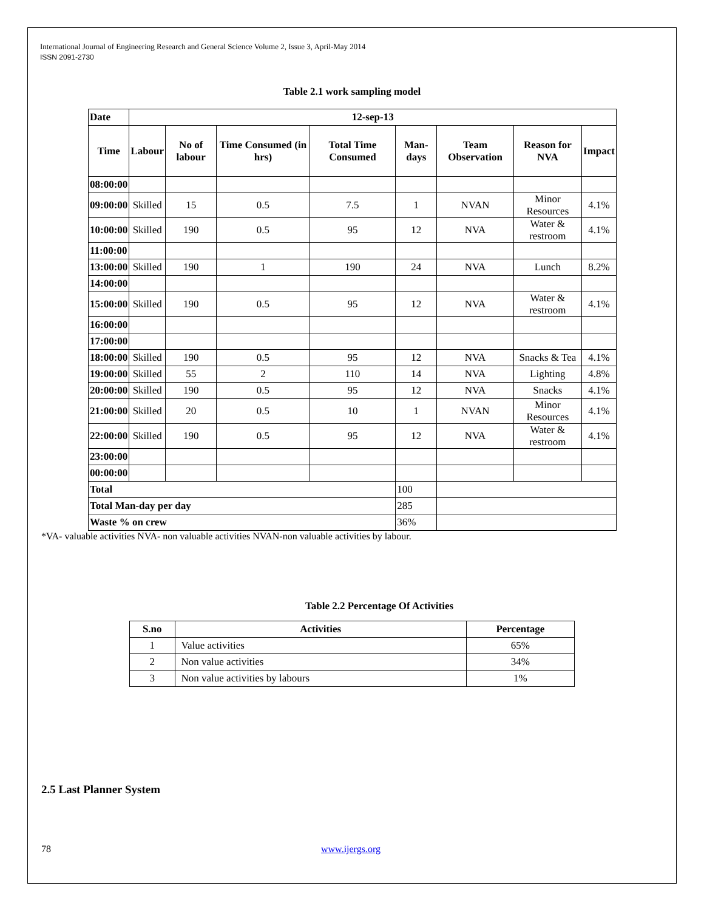International Journal of Engineering Research and General Science Volume 2, Issue 3, April-May 2014
ISSN 2091-2730
Table 2.1 work sampling model
| Date | 12-sep-13 | | | | | | | |
| Time | Labour | No of labour | Time Consumed (in hrs) | Total Time Consumed | Man-days | Team Observation | Reason for NVA | Impact |
| 08:00:00 | | | | | | | | |
| 09:00:00 | Skilled | 15 | 0.5 | 7.5 | 1 | NVAN | Minor Resources | 4.1% |
| 10:00:00 | Skilled | 190 | 0.5 | 95 | 12 | NVA | Water & restroom | 4.1% |
| 11:00:00 | | | | | | | | |
| 13:00:00 | Skilled | 190 | 1 | 190 | 24 | NVA | Lunch | 8.2% |
| 14:00:00 | | | | | | | | |
| 15:00:00 | Skilled | 190 | 0.5 | 95 | 12 | NVA | Water & restroom | 4.1% |
| 16:00:00 | | | | | | | | |
| 17:00:00 | | | | | | | | |
| 18:00:00 | Skilled | 190 | 0.5 | 95 | 12 | NVA | Snacks & Tea | 4.1% |
| 19:00:00 | Skilled | 55 | 2 | 110 | 14 | NVA | Lighting | 4.8% |
| 20:00:00 | Skilled | 190 | 0.5 | 95 | 12 | NVA | Snacks | 4.1% |
| 21:00:00 | Skilled | 20 | 0.5 | 10 | 1 | NVAN | Minor Resources | 4.1% |
| 22:00:00 | Skilled | 190 | 0.5 | 95 | 12 | NVA | Water & restroom | 4.1% |
| 23:00:00 | | | | | | | | |
| 00:00:00 | | | | | | | | |
| Total | | | | | 100 | | | |
| Total Man-day per day | | | | | 285 | | | |
| Waste % on crew | | | | | 36% | | | |
*VA- valuable activities NVA- non valuable activities NVAN-non valuable activities by labour.
Table 2.2 Percentage Of Activities
| S.no | Activities | Percentage |
| --- | --- | --- |
| 1 | Value activities | 65% |
| 2 | Non value activities | 34% |
| 3 | Non value activities by labours | 1% |
2.5 Last Planner System
78 www.ijergs.org